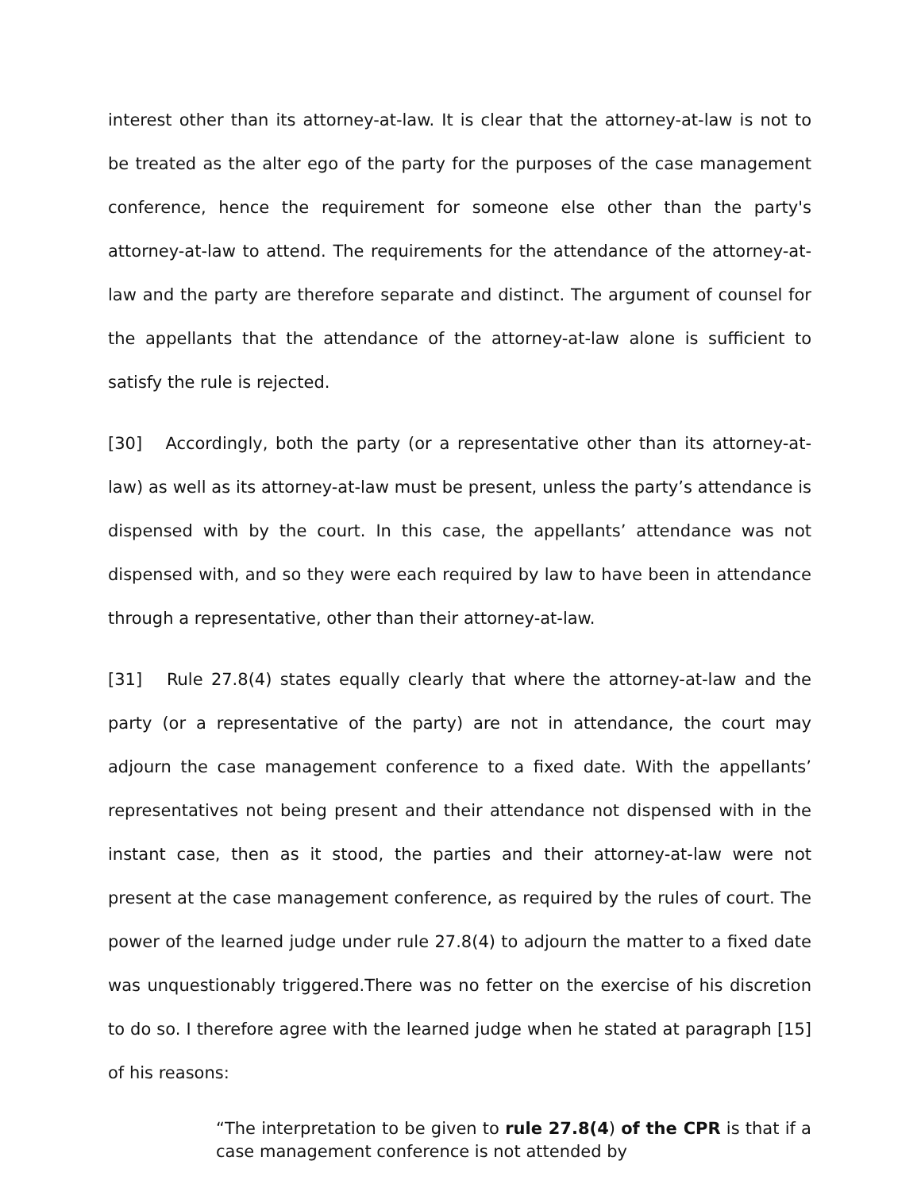interest other than its attorney-at-law. It is clear that the attorney-at-law is not to be treated as the alter ego of the party for the purposes of the case management conference, hence the requirement for someone else other than the party's attorney-at-law to attend. The requirements for the attendance of the attorney-at-law and the party are therefore separate and distinct. The argument of counsel for the appellants that the attendance of the attorney-at-law alone is sufficient to satisfy the rule is rejected.
[30] Accordingly, both the party (or a representative other than its attorney-at-law) as well as its attorney-at-law must be present, unless the party’s attendance is dispensed with by the court. In this case, the appellants’ attendance was not dispensed with, and so they were each required by law to have been in attendance through a representative, other than their attorney-at-law.
[31] Rule 27.8(4) states equally clearly that where the attorney-at-law and the party (or a representative of the party) are not in attendance, the court may adjourn the case management conference to a fixed date. With the appellants’ representatives not being present and their attendance not dispensed with in the instant case, then as it stood, the parties and their attorney-at-law were not present at the case management conference, as required by the rules of court. The power of the learned judge under rule 27.8(4) to adjourn the matter to a fixed date was unquestionably triggered.There was no fetter on the exercise of his discretion to do so. I therefore agree with the learned judge when he stated at paragraph [15] of his reasons:
“The interpretation to be given to rule 27.8(4) of the CPR is that if a case management conference is not attended by